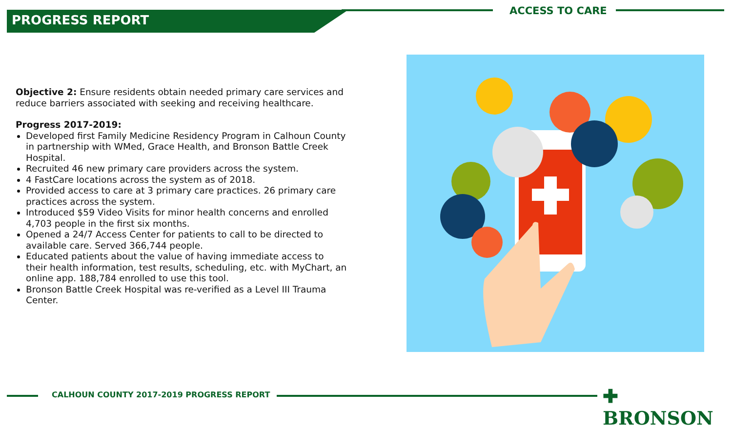PROGRESS REPORT
ACCESS TO CARE
Objective 2: Ensure residents obtain needed primary care services and reduce barriers associated with seeking and receiving healthcare.
Progress 2017-2019:
Developed first Family Medicine Residency Program in Calhoun County in partnership with WMed, Grace Health, and Bronson Battle Creek Hospital.
Recruited 46 new primary care providers across the system.
4 FastCare locations across the system as of 2018.
Provided access to care at 3 primary care practices. 26 primary care practices across the system.
Introduced $59 Video Visits for minor health concerns and enrolled 4,703 people in the first six months.
Opened a 24/7 Access Center for patients to call to be directed to available care. Served 366,744 people.
Educated patients about the value of having immediate access to their health information, test results, scheduling, etc. with MyChart, an online app. 188,784 enrolled to use this tool.
Bronson Battle Creek Hospital was re-verified as a Level III Trauma Center.
CALHOUN COUNTY 2017-2019 PROGRESS REPORT ✚ BRONSON